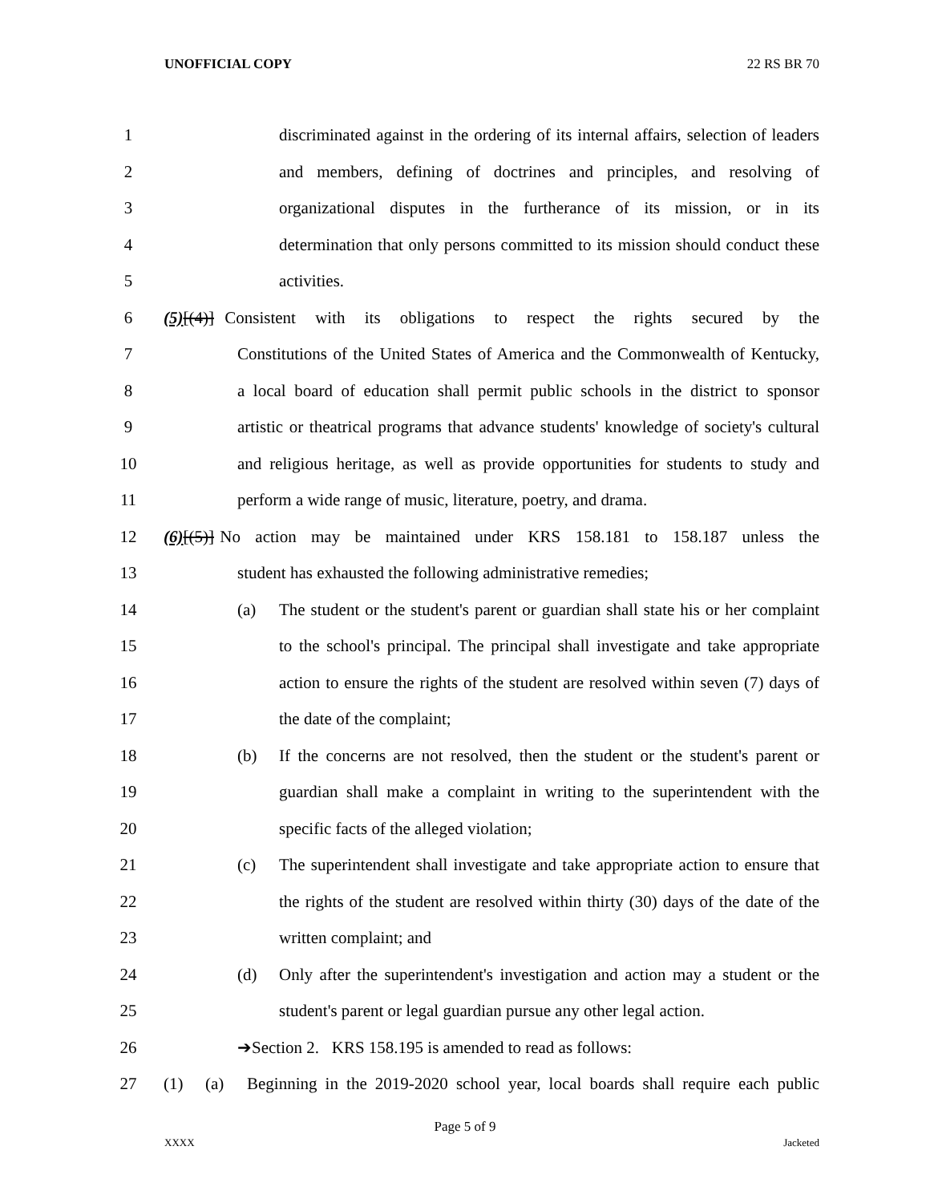UNOFFICIAL COPY 22 RS BR 70
1 discriminated against in the ordering of its internal affairs, selection of leaders
2 and members, defining of doctrines and principles, and resolving of
3 organizational disputes in the furtherance of its mission, or in its
4 determination that only persons committed to its mission should conduct these
5 activities.
6 (5)[(4)] Consistent with its obligations to respect the rights secured by the
7 Constitutions of the United States of America and the Commonwealth of Kentucky,
8 a local board of education shall permit public schools in the district to sponsor
9 artistic or theatrical programs that advance students' knowledge of society's cultural
10 and religious heritage, as well as provide opportunities for students to study and
11 perform a wide range of music, literature, poetry, and drama.
12 (6)[(5)] No action may be maintained under KRS 158.181 to 158.187 unless the
13 student has exhausted the following administrative remedies;
14 (a) The student or the student's parent or guardian shall state his or her complaint
15 to the school's principal. The principal shall investigate and take appropriate
16 action to ensure the rights of the student are resolved within seven (7) days of
17 the date of the complaint;
18 (b) If the concerns are not resolved, then the student or the student's parent or
19 guardian shall make a complaint in writing to the superintendent with the
20 specific facts of the alleged violation;
21 (c) The superintendent shall investigate and take appropriate action to ensure that
22 the rights of the student are resolved within thirty (30) days of the date of the
23 written complaint; and
24 (d) Only after the superintendent's investigation and action may a student or the
25 student's parent or legal guardian pursue any other legal action.
26 ➔Section 2. KRS 158.195 is amended to read as follows:
27 (1) (a) Beginning in the 2019-2020 school year, local boards shall require each public
Page 5 of 9
XXXX Jacketed